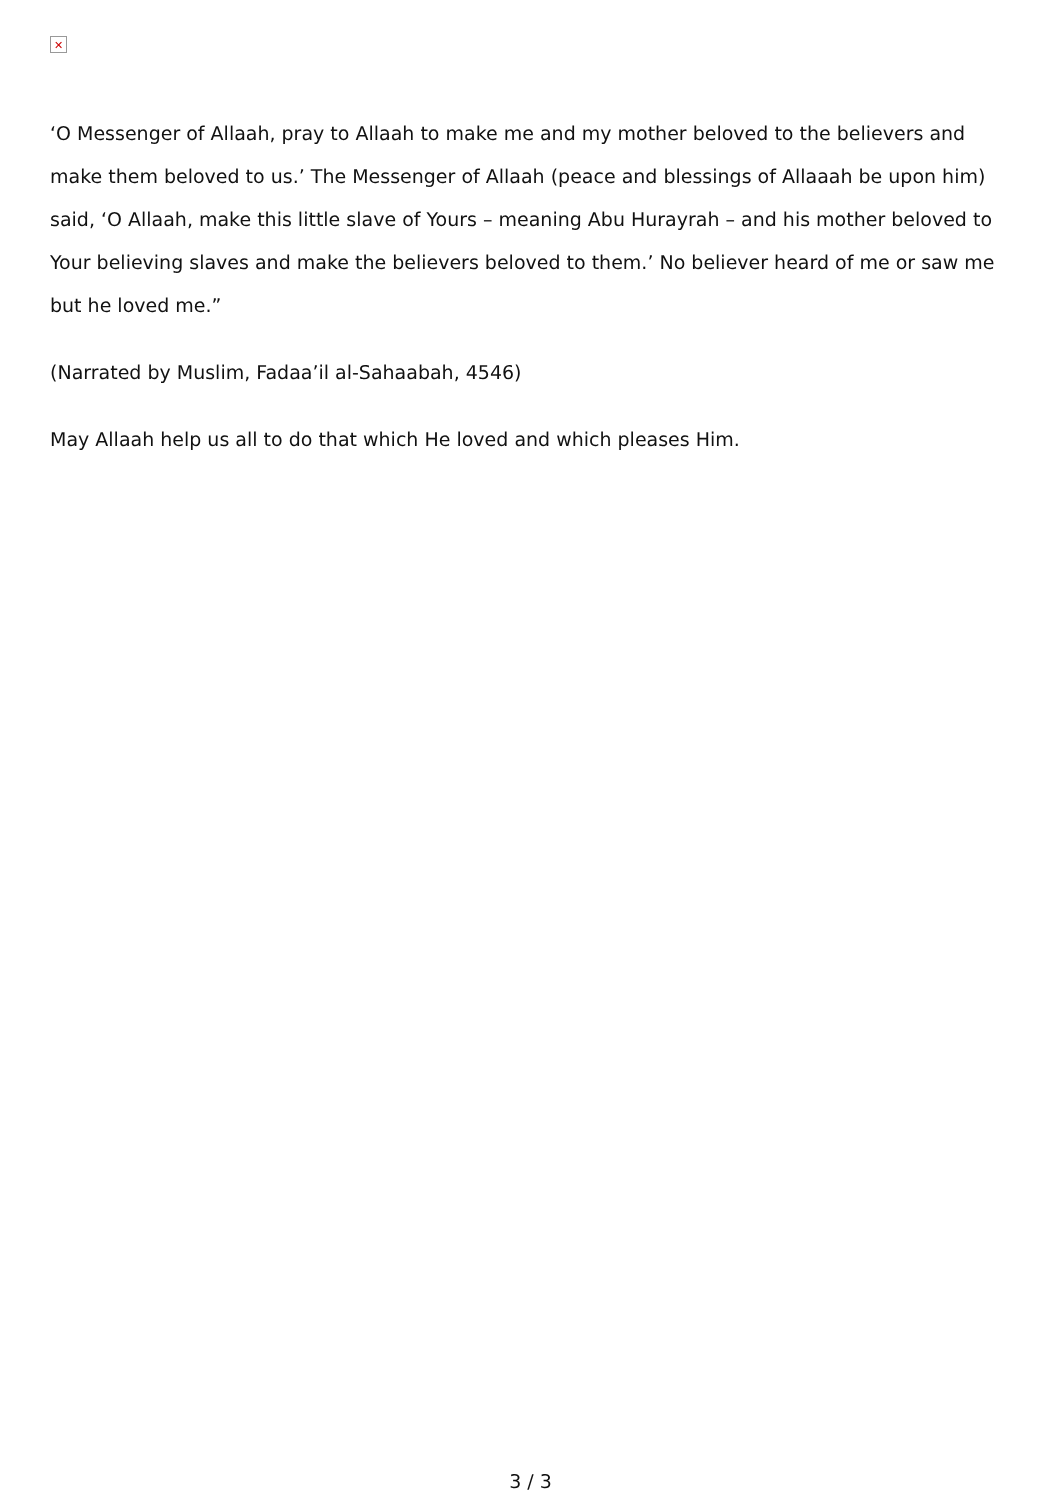✕
‘O Messenger of Allaah, pray to Allaah to make me and my mother beloved to the believers and make them beloved to us.’ The Messenger of Allaah (peace and blessings of Allaaah be upon him) said, ‘O Allaah, make this little slave of Yours – meaning Abu Hurayrah – and his mother beloved to Your believing slaves and make the believers beloved to them.’ No believer heard of me or saw me but he loved me.”
(Narrated by Muslim, Fadaa’il al-Sahaabah, 4546)
May Allaah help us all to do that which He loved and which pleases Him.
3 / 3